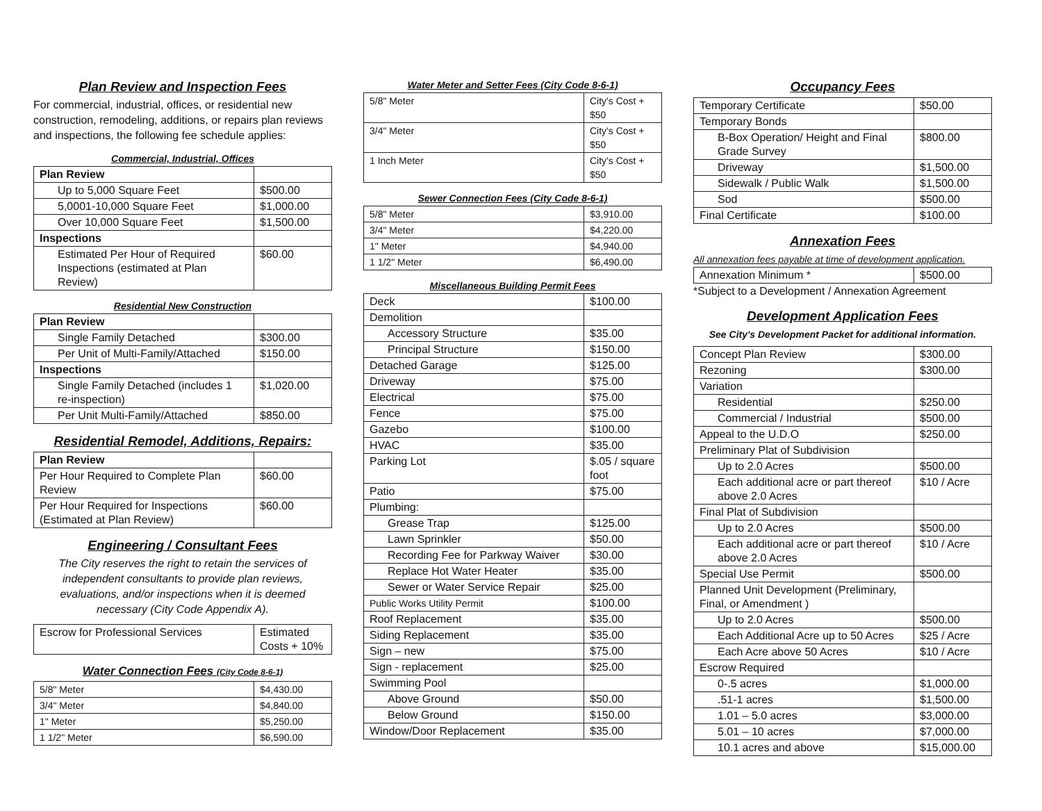Plan Review and Inspection Fees
For commercial, industrial, offices, or residential new construction, remodeling, additions, or repairs plan reviews and inspections, the following fee schedule applies:
Commercial, Industrial, Offices
| Plan Review | |
| Up to 5,000 Square Feet | $500.00 |
| 5,0001-10,000 Square Feet | $1,000.00 |
| Over 10,000 Square Feet | $1,500.00 |
| Inspections | |
| Estimated Per Hour of Required Inspections (estimated at Plan Review) | $60.00 |
Residential New Construction
| Plan Review | |
| Single Family Detached | $300.00 |
| Per Unit of Multi-Family/Attached | $150.00 |
| Inspections | |
| Single Family Detached (includes 1 re-inspection) | $1,020.00 |
| Per Unit Multi-Family/Attached | $850.00 |
Residential Remodel, Additions, Repairs:
| Plan Review | |
| Per Hour Required to Complete Plan Review | $60.00 |
| Per Hour Required for Inspections (Estimated at Plan Review) | $60.00 |
Engineering / Consultant Fees
The City reserves the right to retain the services of independent consultants to provide plan reviews, evaluations, and/or inspections when it is deemed necessary (City Code Appendix A).
| Escrow for Professional Services | Estimated Costs + 10% |
Water Connection Fees (City Code 8-6-1)
| 5/8" Meter | $4,430.00 |
| 3/4" Meter | $4,840.00 |
| 1" Meter | $5,250.00 |
| 1 1/2" Meter | $6,590.00 |
Water Meter and Setter Fees (City Code 8-6-1)
| 5/8" Meter | City's Cost + $50 |
| 3/4" Meter | City's Cost + $50 |
| 1 Inch Meter | City's Cost + $50 |
Sewer Connection Fees (City Code 8-6-1)
| 5/8" Meter | $3,910.00 |
| 3/4" Meter | $4,220.00 |
| 1" Meter | $4,940.00 |
| 1 1/2" Meter | $6,490.00 |
Miscellaneous Building Permit Fees
| Deck | $100.00 |
| Demolition | |
| Accessory Structure | $35.00 |
| Principal Structure | $150.00 |
| Detached Garage | $125.00 |
| Driveway | $75.00 |
| Electrical | $75.00 |
| Fence | $75.00 |
| Gazebo | $100.00 |
| HVAC | $35.00 |
| Parking Lot | $.05 / square foot |
| Patio | $75.00 |
| Plumbing: | |
| Grease Trap | $125.00 |
| Lawn Sprinkler | $50.00 |
| Recording Fee for Parkway Waiver | $30.00 |
| Replace Hot Water Heater | $35.00 |
| Sewer or Water Service Repair | $25.00 |
| Public Works Utility Permit | $100.00 |
| Roof Replacement | $35.00 |
| Siding Replacement | $35.00 |
| Sign – new | $75.00 |
| Sign - replacement | $25.00 |
| Swimming Pool | |
| Above Ground | $50.00 |
| Below Ground | $150.00 |
| Window/Door Replacement | $35.00 |
Occupancy Fees
| Temporary Certificate | $50.00 |
| Temporary Bonds | |
| B-Box Operation/ Height and Final Grade Survey | $800.00 |
| Driveway | $1,500.00 |
| Sidewalk / Public Walk | $1,500.00 |
| Sod | $500.00 |
| Final Certificate | $100.00 |
Annexation Fees
All annexation fees payable at time of development application.
| Annexation Minimum * | $500.00 |
*Subject to a Development / Annexation Agreement
Development Application Fees
See City's Development Packet for additional information.
| Concept Plan Review | $300.00 |
| Rezoning | $300.00 |
| Variation | |
| Residential | $250.00 |
| Commercial / Industrial | $500.00 |
| Appeal to the U.D.O | $250.00 |
| Preliminary Plat of Subdivision | |
| Up to 2.0 Acres | $500.00 |
| Each additional acre or part thereof above 2.0 Acres | $10 / Acre |
| Final Plat of Subdivision | |
| Up to 2.0 Acres | $500.00 |
| Each additional acre or part thereof above 2.0 Acres | $10 / Acre |
| Special Use Permit | $500.00 |
| Planned Unit Development (Preliminary, Final, or Amendment ) | |
| Up to 2.0 Acres | $500.00 |
| Each Additional Acre up to 50 Acres | $25 / Acre |
| Each Acre above 50 Acres | $10 / Acre |
| Escrow Required | |
| 0-.5 acres | $1,000.00 |
| .51-1 acres | $1,500.00 |
| 1.01 – 5.0 acres | $3,000.00 |
| 5.01 – 10 acres | $7,000.00 |
| 10.1 acres and above | $15,000.00 |